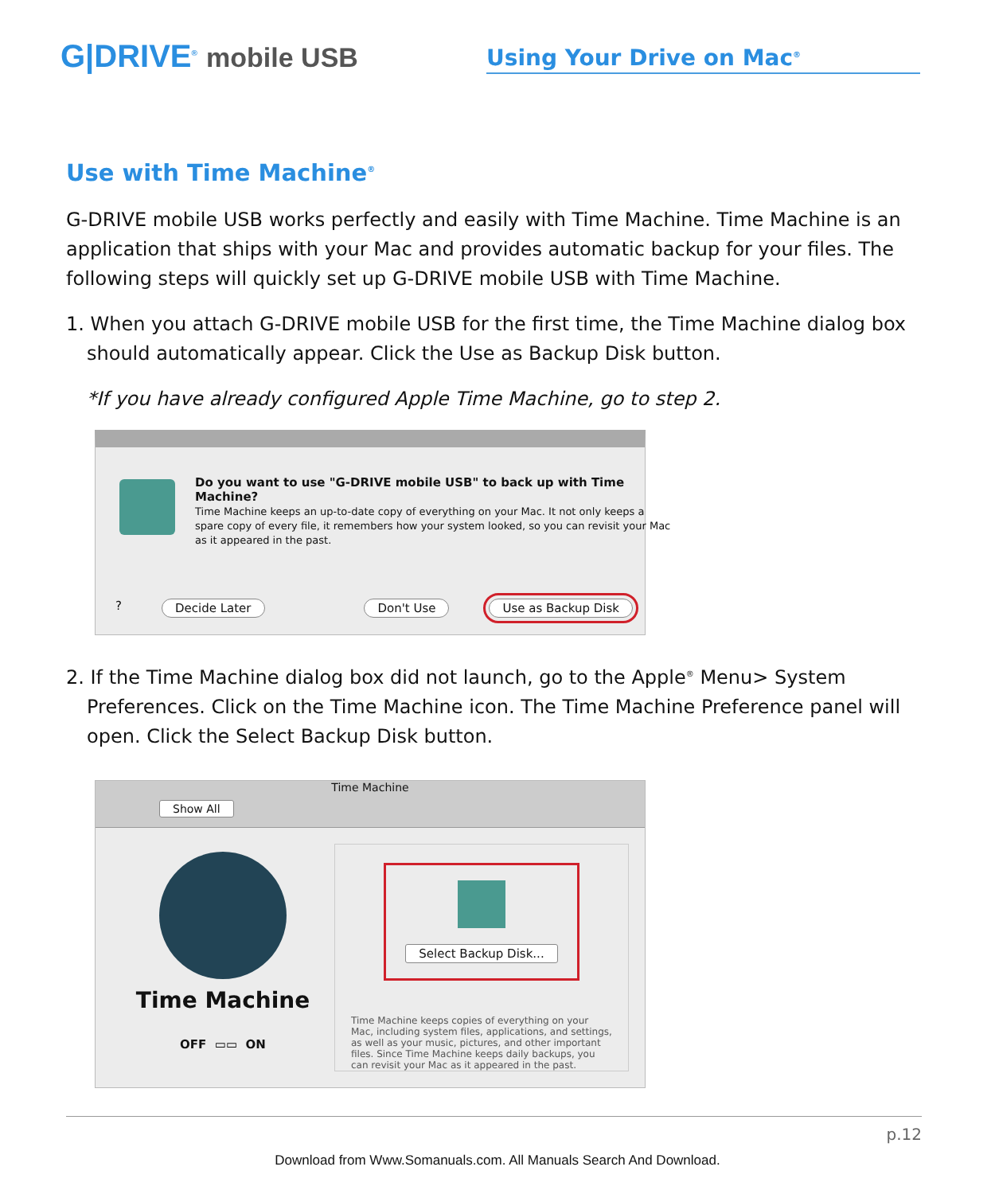G|DRIVE<sup>®</sup> mobile USB
Using Your Drive on Mac<sup>®</sup>
Use with Time Machine<sup>®</sup>
G-DRIVE mobile USB works perfectly and easily with Time Machine. Time Machine is an application that ships with your Mac and provides automatic backup for your files. The following steps will quickly set up G-DRIVE mobile USB with Time Machine.
1. When you attach G-DRIVE mobile USB for the first time, the Time Machine dialog box should automatically appear. Click the Use as Backup Disk button.
*If you have already configured Apple Time Machine, go to step 2.
Do you want to use "G-DRIVE mobile USB" to back up with Time Machine?
Time Machine keeps an up-to-date copy of everything on your Mac. It not only keeps a spare copy of every file, it remembers how your system looked, so you can revisit your Mac as it appeared in the past.
? Decide Later Don't Use Use as Backup Disk
2. If the Time Machine dialog box did not launch, go to the Apple<sup>®</sup> Menu> System Preferences. Click on the Time Machine icon. The Time Machine Preference panel will open. Click the Select Backup Disk button.
Time Machine
Show All
Time Machine
OFF ▭▭ ON
Select Backup Disk...
Time Machine keeps copies of everything on your Mac, including system files, applications, and settings, as well as your music, pictures, and other important files. Since Time Machine keeps daily backups, you can revisit your Mac as it appeared in the past.
p.12
Download from Www.Somanuals.com. All Manuals Search And Download.